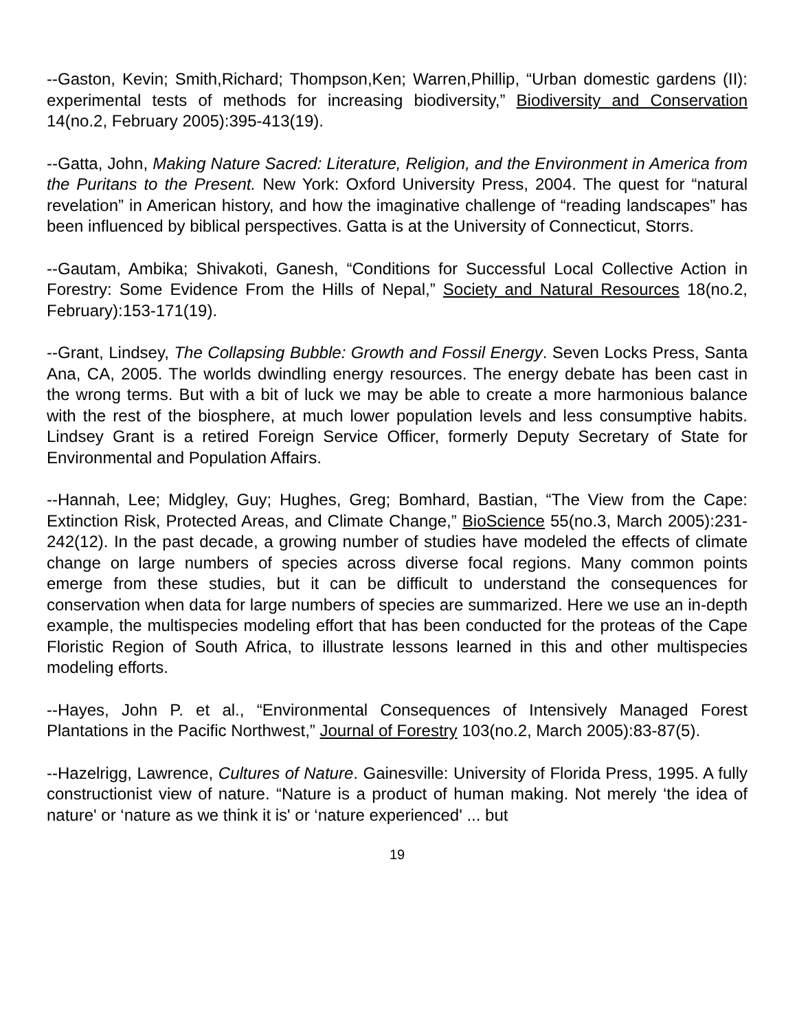--Gaston, Kevin; Smith,Richard; Thompson,Ken; Warren,Phillip, “Urban domestic gardens (II): experimental tests of methods for increasing biodiversity,” Biodiversity and Conservation 14(no.2, February 2005):395-413(19).
--Gatta, John, Making Nature Sacred: Literature, Religion, and the Environment in America from the Puritans to the Present. New York: Oxford University Press, 2004. The quest for “natural revelation” in American history, and how the imaginative challenge of “reading landscapes” has been influenced by biblical perspectives. Gatta is at the University of Connecticut, Storrs.
--Gautam, Ambika; Shivakoti, Ganesh, “Conditions for Successful Local Collective Action in Forestry: Some Evidence From the Hills of Nepal,” Society and Natural Resources 18(no.2, February):153-171(19).
--Grant, Lindsey, The Collapsing Bubble: Growth and Fossil Energy. Seven Locks Press, Santa Ana, CA, 2005. The worlds dwindling energy resources. The energy debate has been cast in the wrong terms. But with a bit of luck we may be able to create a more harmonious balance with the rest of the biosphere, at much lower population levels and less consumptive habits. Lindsey Grant is a retired Foreign Service Officer, formerly Deputy Secretary of State for Environmental and Population Affairs.
--Hannah, Lee; Midgley, Guy; Hughes, Greg; Bomhard, Bastian, “The View from the Cape: Extinction Risk, Protected Areas, and Climate Change,” BioScience 55(no.3, March 2005):231-242(12). In the past decade, a growing number of studies have modeled the effects of climate change on large numbers of species across diverse focal regions. Many common points emerge from these studies, but it can be difficult to understand the consequences for conservation when data for large numbers of species are summarized. Here we use an in-depth example, the multispecies modeling effort that has been conducted for the proteas of the Cape Floristic Region of South Africa, to illustrate lessons learned in this and other multispecies modeling efforts.
--Hayes, John P. et al., “Environmental Consequences of Intensively Managed Forest Plantations in the Pacific Northwest,” Journal of Forestry 103(no.2, March 2005):83-87(5).
--Hazelrigg, Lawrence, Cultures of Nature. Gainesville: University of Florida Press, 1995. A fully constructionist view of nature. “Nature is a product of human making. Not merely ‘the idea of nature' or ‘nature as we think it is' or ‘nature experienced' ... but
19